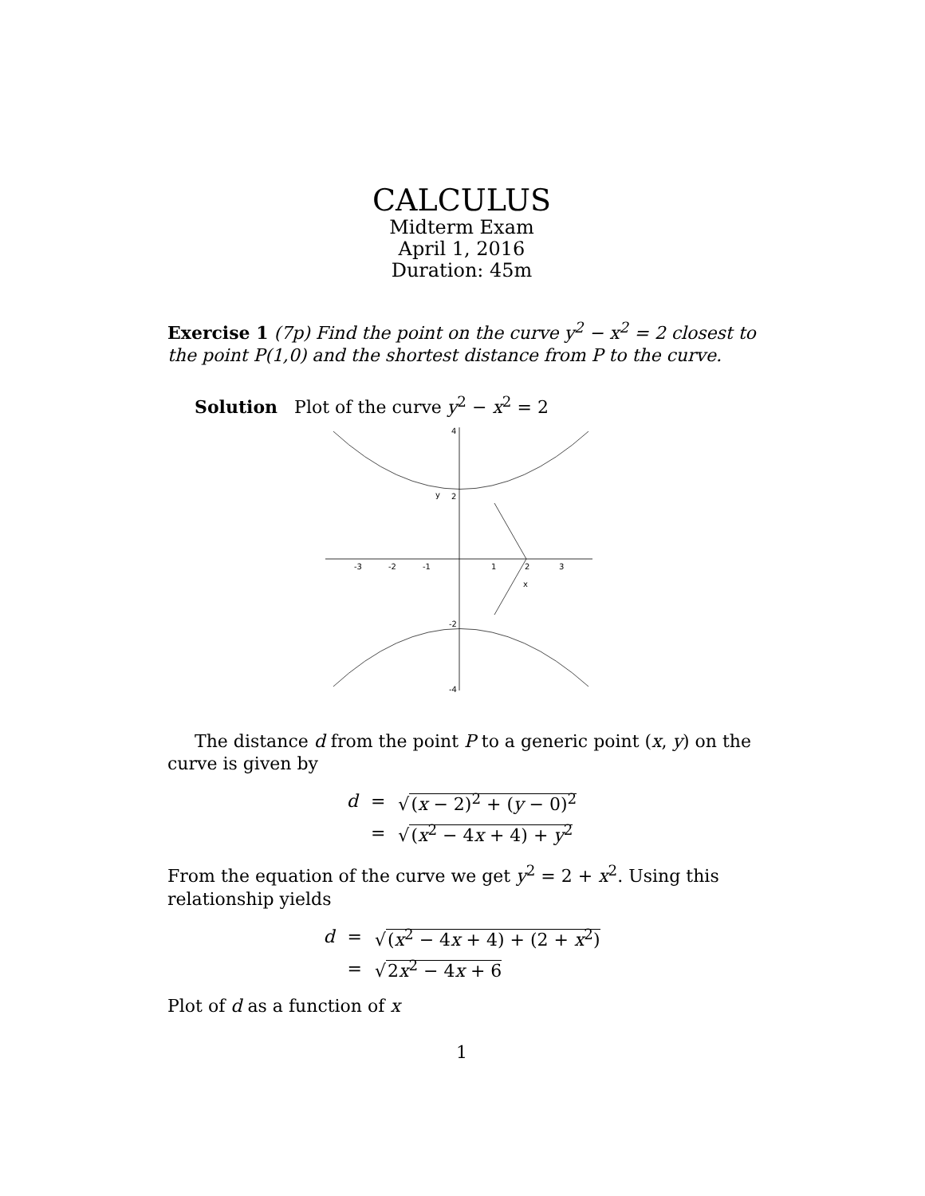CALCULUS
Midterm Exam
April 1, 2016
Duration: 45m
Exercise 1 (7p) Find the point on the curve y<sup>2</sup> − x<sup>2</sup> = 2 closest to the point P(1,0) and the shortest distance from P to the curve.
Solution Plot of the curve y<sup>2</sup> − x<sup>2</sup> = 2
-3
-2
-1
1
2
3
4
y
2
-2
-4
x
The distance d from the point P to a generic point (x, y) on the curve is given by
| d | = | √ ( x − 2)<sup>2</sup> + ( y − 0)<sup>2</sup> |
| | = | √ ( x<sup>2</sup> − 4 x + 4) + y<sup>2</sup> |
From the equation of the curve we get y<sup>2</sup> = 2 + x<sup>2</sup>. Using this relationship yields
| d | = | √ ( x<sup>2</sup> − 4 x + 4) + (2 + x<sup>2</sup>) |
| | = | √ 2 x<sup>2</sup> − 4 x + 6 |
Plot of d as a function of x
1